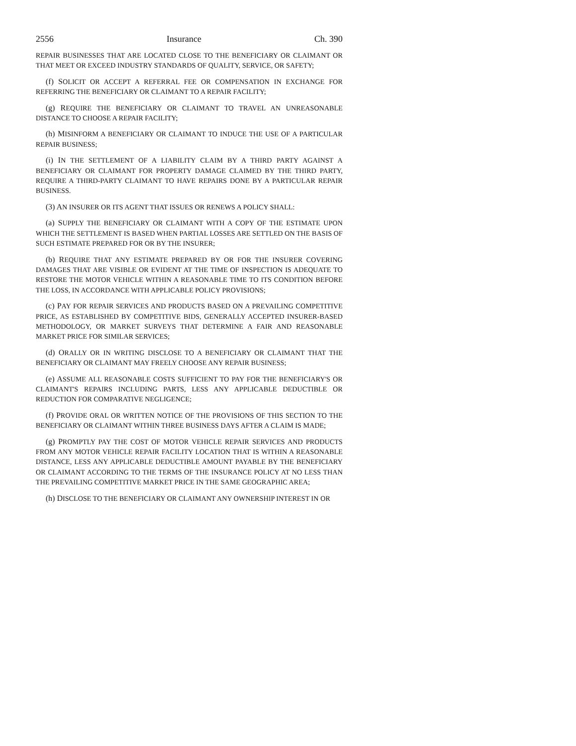2556 Insurance Ch. 390
REPAIR BUSINESSES THAT ARE LOCATED CLOSE TO THE BENEFICIARY OR CLAIMANT OR THAT MEET OR EXCEED INDUSTRY STANDARDS OF QUALITY, SERVICE, OR SAFETY;
(f) SOLICIT OR ACCEPT A REFERRAL FEE OR COMPENSATION IN EXCHANGE FOR REFERRING THE BENEFICIARY OR CLAIMANT TO A REPAIR FACILITY;
(g) REQUIRE THE BENEFICIARY OR CLAIMANT TO TRAVEL AN UNREASONABLE DISTANCE TO CHOOSE A REPAIR FACILITY;
(h) MISINFORM A BENEFICIARY OR CLAIMANT TO INDUCE THE USE OF A PARTICULAR REPAIR BUSINESS;
(i) IN THE SETTLEMENT OF A LIABILITY CLAIM BY A THIRD PARTY AGAINST A BENEFICIARY OR CLAIMANT FOR PROPERTY DAMAGE CLAIMED BY THE THIRD PARTY, REQUIRE A THIRD-PARTY CLAIMANT TO HAVE REPAIRS DONE BY A PARTICULAR REPAIR BUSINESS.
(3) AN INSURER OR ITS AGENT THAT ISSUES OR RENEWS A POLICY SHALL:
(a) SUPPLY THE BENEFICIARY OR CLAIMANT WITH A COPY OF THE ESTIMATE UPON WHICH THE SETTLEMENT IS BASED WHEN PARTIAL LOSSES ARE SETTLED ON THE BASIS OF SUCH ESTIMATE PREPARED FOR OR BY THE INSURER;
(b) REQUIRE THAT ANY ESTIMATE PREPARED BY OR FOR THE INSURER COVERING DAMAGES THAT ARE VISIBLE OR EVIDENT AT THE TIME OF INSPECTION IS ADEQUATE TO RESTORE THE MOTOR VEHICLE WITHIN A REASONABLE TIME TO ITS CONDITION BEFORE THE LOSS, IN ACCORDANCE WITH APPLICABLE POLICY PROVISIONS;
(c) PAY FOR REPAIR SERVICES AND PRODUCTS BASED ON A PREVAILING COMPETITIVE PRICE, AS ESTABLISHED BY COMPETITIVE BIDS, GENERALLY ACCEPTED INSURER-BASED METHODOLOGY, OR MARKET SURVEYS THAT DETERMINE A FAIR AND REASONABLE MARKET PRICE FOR SIMILAR SERVICES;
(d) ORALLY OR IN WRITING DISCLOSE TO A BENEFICIARY OR CLAIMANT THAT THE BENEFICIARY OR CLAIMANT MAY FREELY CHOOSE ANY REPAIR BUSINESS;
(e) ASSUME ALL REASONABLE COSTS SUFFICIENT TO PAY FOR THE BENEFICIARY'S OR CLAIMANT'S REPAIRS INCLUDING PARTS, LESS ANY APPLICABLE DEDUCTIBLE OR REDUCTION FOR COMPARATIVE NEGLIGENCE;
(f) PROVIDE ORAL OR WRITTEN NOTICE OF THE PROVISIONS OF THIS SECTION TO THE BENEFICIARY OR CLAIMANT WITHIN THREE BUSINESS DAYS AFTER A CLAIM IS MADE;
(g) PROMPTLY PAY THE COST OF MOTOR VEHICLE REPAIR SERVICES AND PRODUCTS FROM ANY MOTOR VEHICLE REPAIR FACILITY LOCATION THAT IS WITHIN A REASONABLE DISTANCE, LESS ANY APPLICABLE DEDUCTIBLE AMOUNT PAYABLE BY THE BENEFICIARY OR CLAIMANT ACCORDING TO THE TERMS OF THE INSURANCE POLICY AT NO LESS THAN THE PREVAILING COMPETITIVE MARKET PRICE IN THE SAME GEOGRAPHIC AREA;
(h) DISCLOSE TO THE BENEFICIARY OR CLAIMANT ANY OWNERSHIP INTEREST IN OR